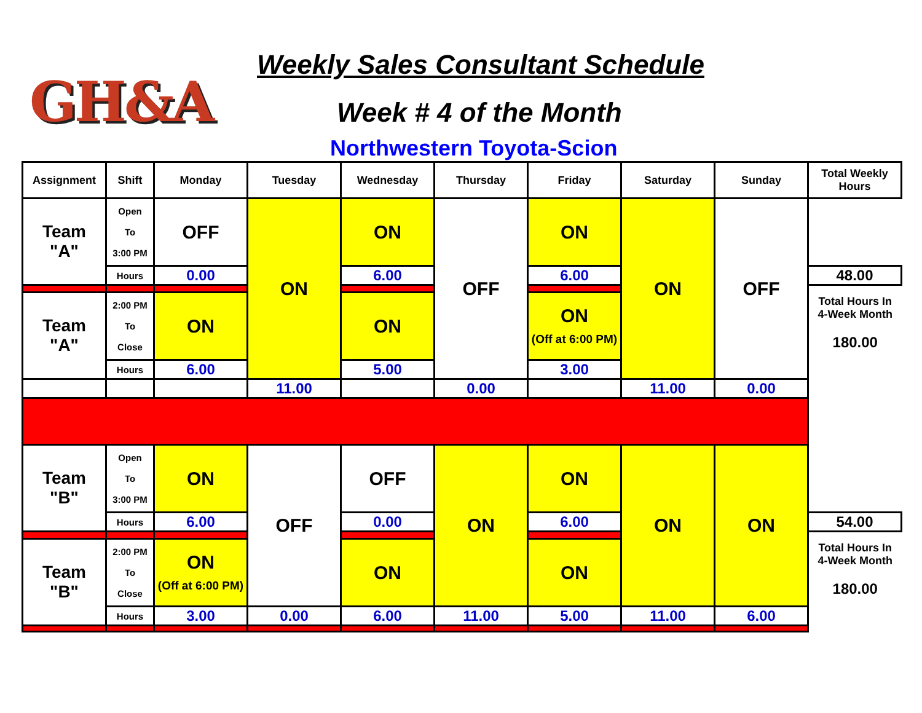GH&A
Weekly Sales Consultant Schedule
Week # 4 of the Month
Northwestern Toyota-Scion
| Assignment | Shift | Monday | Tuesday | Wednesday | Thursday | Friday | Saturday | Sunday | Total Weekly Hours |
| --- | --- | --- | --- | --- | --- | --- | --- | --- | --- |
| Team "A" | Open To 3:00 PM | OFF | ON | ON | OFF | ON | ON | OFF | |
| | Hours | 0.00 | | 6.00 | | 6.00 | | | 48.00 |
| | | | | | | | | | Total Hours In 4-Week Month 180.00 |
| Team "A" | 2:00 PM To Close | ON | | ON | | ON (Off at 6:00 PM) | | | |
| | Hours | 6.00 | | 5.00 | | 3.00 | | | |
| | | | 11.00 | | 0.00 | | 11.00 | 0.00 | |
| Team "B" | Open To 3:00 PM | ON | OFF | OFF | ON | ON | ON | ON | |
| | Hours | 6.00 | | 0.00 | | 6.00 | | | 54.00 |
| | | | | | | | | | Total Hours In 4-Week Month 180.00 |
| Team "B" | 2:00 PM To Close | ON (Off at 6:00 PM) | | ON | | ON | | | |
| | Hours | 3.00 | 0.00 | 6.00 | 11.00 | 5.00 | 11.00 | 6.00 | |